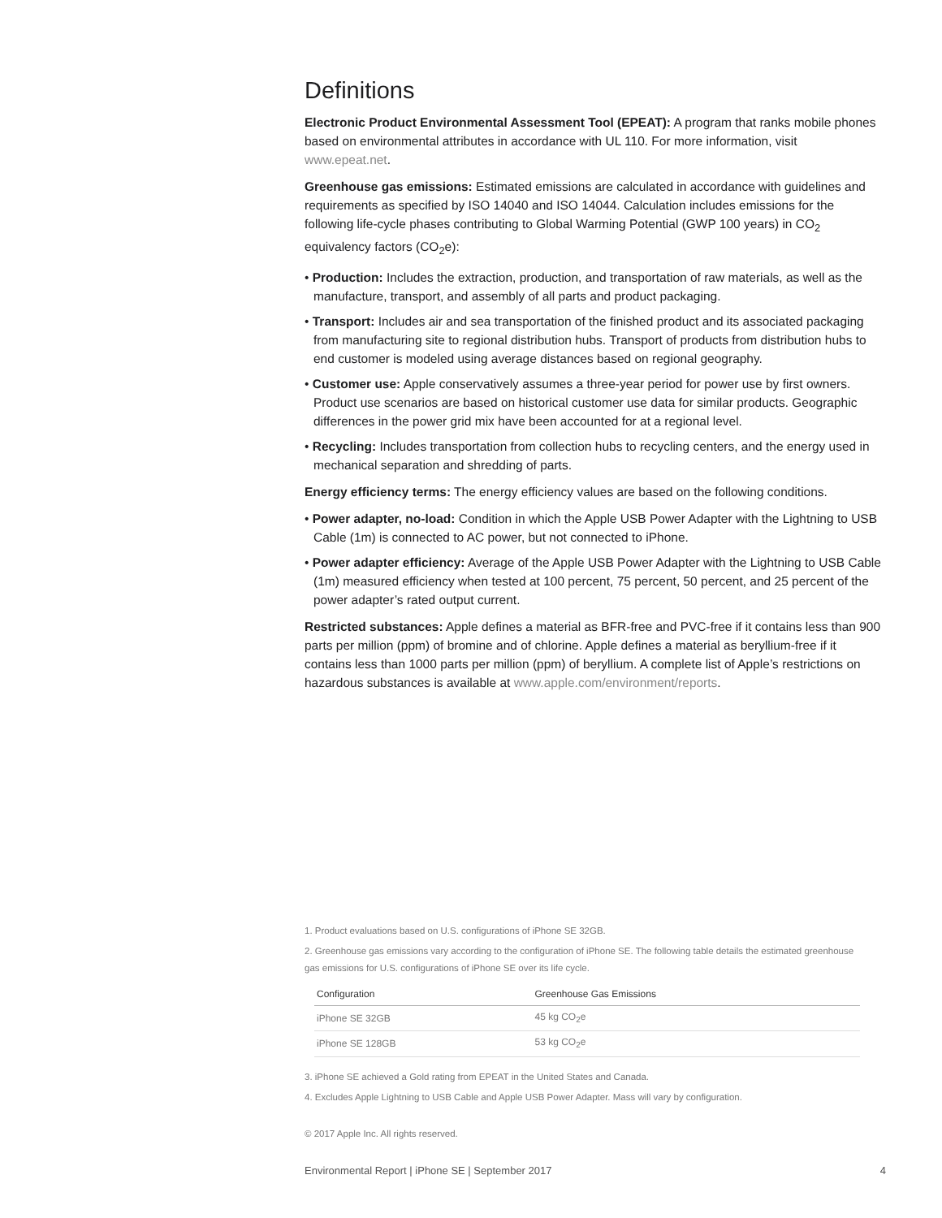Definitions
Electronic Product Environmental Assessment Tool (EPEAT): A program that ranks mobile phones based on environmental attributes in accordance with UL 110. For more information, visit www.epeat.net.
Greenhouse gas emissions: Estimated emissions are calculated in accordance with guidelines and requirements as specified by ISO 14040 and ISO 14044. Calculation includes emissions for the following life-cycle phases contributing to Global Warming Potential (GWP 100 years) in CO<sub>2</sub> equivalency factors (CO<sub>2</sub>e):
• Production: Includes the extraction, production, and transportation of raw materials, as well as the manufacture, transport, and assembly of all parts and product packaging.
• Transport: Includes air and sea transportation of the finished product and its associated packaging from manufacturing site to regional distribution hubs. Transport of products from distribution hubs to end customer is modeled using average distances based on regional geography.
• Customer use: Apple conservatively assumes a three-year period for power use by first owners. Product use scenarios are based on historical customer use data for similar products. Geographic differences in the power grid mix have been accounted for at a regional level.
• Recycling: Includes transportation from collection hubs to recycling centers, and the energy used in mechanical separation and shredding of parts.
Energy efficiency terms: The energy efficiency values are based on the following conditions.
• Power adapter, no-load: Condition in which the Apple USB Power Adapter with the Lightning to USB Cable (1m) is connected to AC power, but not connected to iPhone.
• Power adapter efficiency: Average of the Apple USB Power Adapter with the Lightning to USB Cable (1m) measured efficiency when tested at 100 percent, 75 percent, 50 percent, and 25 percent of the power adapter’s rated output current.
Restricted substances: Apple defines a material as BFR-free and PVC-free if it contains less than 900 parts per million (ppm) of bromine and of chlorine. Apple defines a material as beryllium-free if it contains less than 1000 parts per million (ppm) of beryllium. A complete list of Apple’s restrictions on hazardous substances is available at www.apple.com/environment/reports.
1. Product evaluations based on U.S. configurations of iPhone SE 32GB.
2. Greenhouse gas emissions vary according to the configuration of iPhone SE. The following table details the estimated greenhouse gas emissions for U.S. configurations of iPhone SE over its life cycle.
| Configuration | Greenhouse Gas Emissions |
| --- | --- |
| iPhone SE 32GB | 45 kg CO<sub>2</sub>e |
| iPhone SE 128GB | 53 kg CO<sub>2</sub>e |
3. iPhone SE achieved a Gold rating from EPEAT in the United States and Canada.
4. Excludes Apple Lightning to USB Cable and Apple USB Power Adapter. Mass will vary by configuration.
© 2017 Apple Inc. All rights reserved.
Environmental Report | iPhone SE | September 2017 4